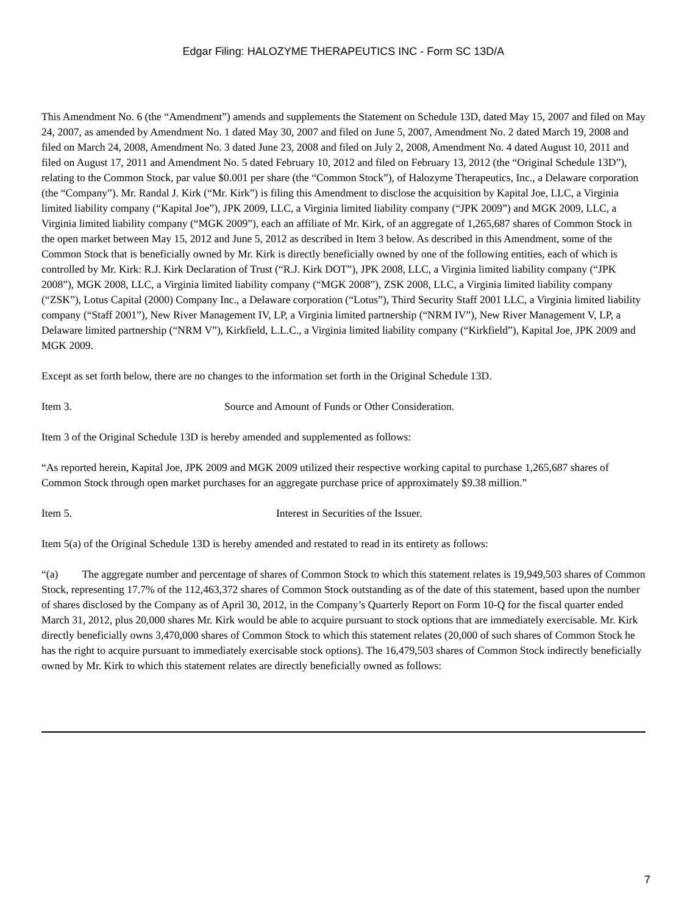Edgar Filing: HALOZYME THERAPEUTICS INC - Form SC 13D/A
This Amendment No. 6 (the “Amendment”) amends and supplements the Statement on Schedule 13D, dated May 15, 2007 and filed on May 24, 2007, as amended by Amendment No. 1 dated May 30, 2007 and filed on June 5, 2007, Amendment No. 2 dated March 19, 2008 and filed on March 24, 2008, Amendment No. 3 dated June 23, 2008 and filed on July 2, 2008, Amendment No. 4 dated August 10, 2011 and filed on August 17, 2011 and Amendment No. 5 dated February 10, 2012 and filed on February 13, 2012 (the “Original Schedule 13D”), relating to the Common Stock, par value $0.001 per share (the “Common Stock”), of Halozyme Therapeutics, Inc., a Delaware corporation (the “Company”). Mr. Randal J. Kirk (“Mr. Kirk”) is filing this Amendment to disclose the acquisition by Kapital Joe, LLC, a Virginia limited liability company (“Kapital Joe”), JPK 2009, LLC, a Virginia limited liability company (“JPK 2009”) and MGK 2009, LLC, a Virginia limited liability company (“MGK 2009”), each an affiliate of Mr. Kirk, of an aggregate of 1,265,687 shares of Common Stock in the open market between May 15, 2012 and June 5, 2012 as described in Item 3 below. As described in this Amendment, some of the Common Stock that is beneficially owned by Mr. Kirk is directly beneficially owned by one of the following entities, each of which is controlled by Mr. Kirk: R.J. Kirk Declaration of Trust (“R.J. Kirk DOT”), JPK 2008, LLC, a Virginia limited liability company (“JPK 2008”), MGK 2008, LLC, a Virginia limited liability company (“MGK 2008”), ZSK 2008, LLC, a Virginia limited liability company (“ZSK”), Lotus Capital (2000) Company Inc., a Delaware corporation (“Lotus”), Third Security Staff 2001 LLC, a Virginia limited liability company (“Staff 2001”), New River Management IV, LP, a Virginia limited partnership (“NRM IV”), New River Management V, LP, a Delaware limited partnership (“NRM V”), Kirkfield, L.L.C., a Virginia limited liability company (“Kirkfield”), Kapital Joe, JPK 2009 and MGK 2009.
Except as set forth below, there are no changes to the information set forth in the Original Schedule 13D.
Item 3. Source and Amount of Funds or Other Consideration.
Item 3 of the Original Schedule 13D is hereby amended and supplemented as follows:
“As reported herein, Kapital Joe, JPK 2009 and MGK 2009 utilized their respective working capital to purchase 1,265,687 shares of Common Stock through open market purchases for an aggregate purchase price of approximately $9.38 million.”
Item 5. Interest in Securities of the Issuer.
Item 5(a) of the Original Schedule 13D is hereby amended and restated to read in its entirety as follows:
“(a) The aggregate number and percentage of shares of Common Stock to which this statement relates is 19,949,503 shares of Common Stock, representing 17.7% of the 112,463,372 shares of Common Stock outstanding as of the date of this statement, based upon the number of shares disclosed by the Company as of April 30, 2012, in the Company’s Quarterly Report on Form 10-Q for the fiscal quarter ended March 31, 2012, plus 20,000 shares Mr. Kirk would be able to acquire pursuant to stock options that are immediately exercisable. Mr. Kirk directly beneficially owns 3,470,000 shares of Common Stock to which this statement relates (20,000 of such shares of Common Stock he has the right to acquire pursuant to immediately exercisable stock options). The 16,479,503 shares of Common Stock indirectly beneficially owned by Mr. Kirk to which this statement relates are directly beneficially owned as follows:
7